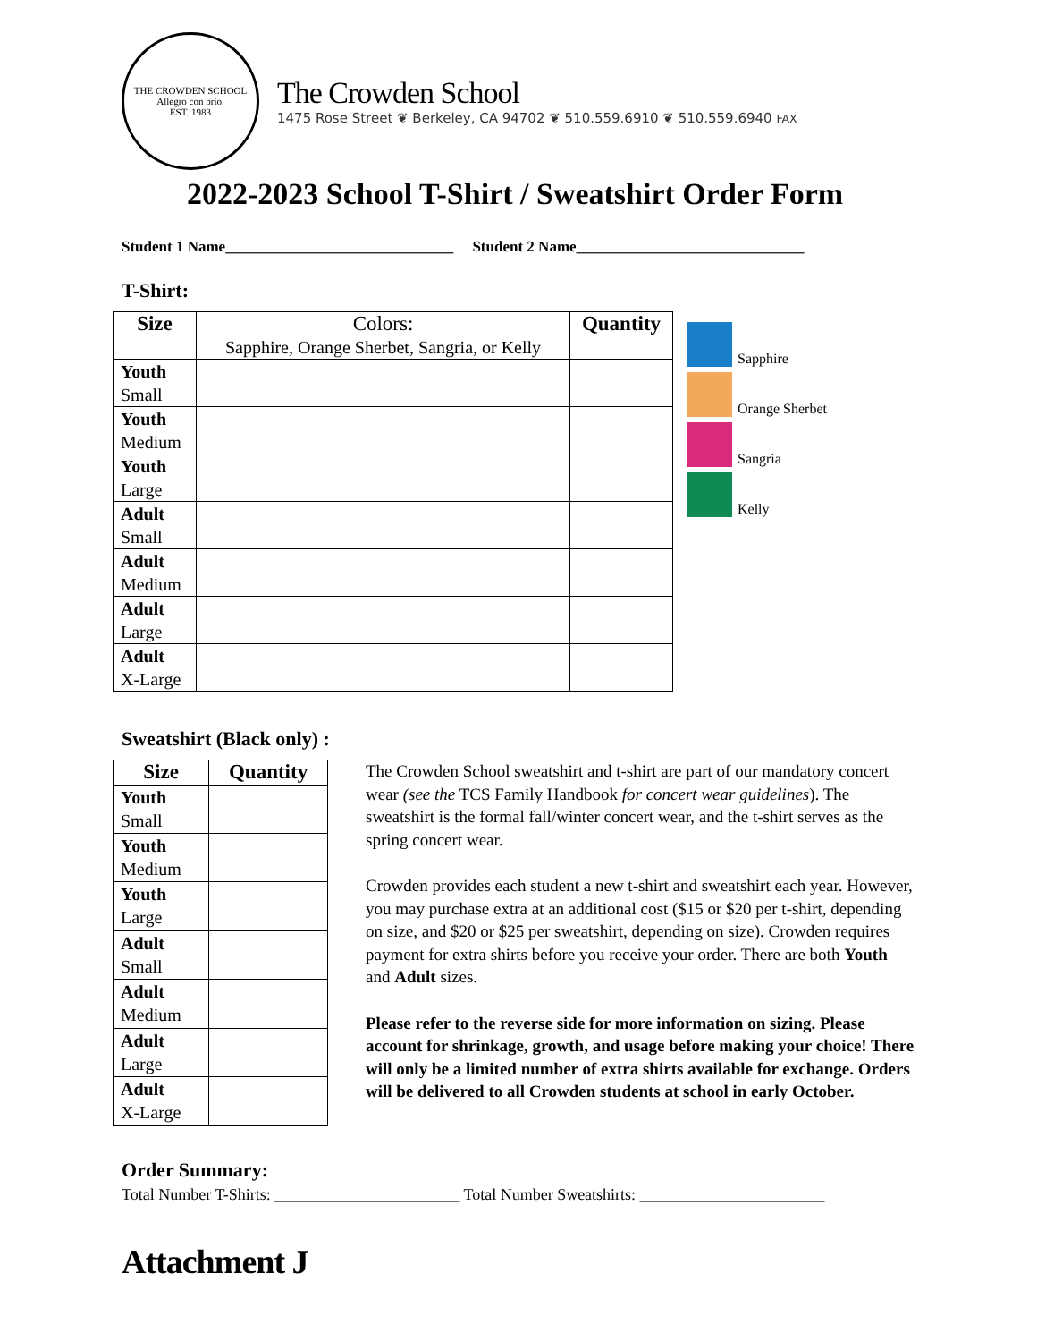THE CROWDEN SCHOOL
Allegro con brio.
EST. 1983
The Crowden School
1475 Rose Street ❦ Berkeley, CA 94702 ❦ 510.559.6910 ❦ 510.559.6940 FAX
2022-2023 School T-Shirt / Sweatshirt Order Form
Student 1 Name______________________________ Student 2 Name______________________________
T-Shirt:
| Size | Colors: Sapphire, Orange Sherbet, Sangria, or Kelly | Quantity |
| --- | --- | --- |
| Youth Small | | |
| Youth Medium | | |
| Youth Large | | |
| Adult Small | | |
| Adult Medium | | |
| Adult Large | | |
| Adult X-Large | | |
Sapphire
Orange Sherbet
Sangria
Kelly
Sweatshirt (Black only) :
| Size | Quantity |
| --- | --- |
| Youth Small | |
| Youth Medium | |
| Youth Large | |
| Adult Small | |
| Adult Medium | |
| Adult Large | |
| Adult X-Large | |
The Crowden School sweatshirt and t-shirt are part of our mandatory concert wear (see the TCS Family Handbook for concert wear guidelines). The sweatshirt is the formal fall/winter concert wear, and the t-shirt serves as the spring concert wear.
Crowden provides each student a new t-shirt and sweatshirt each year. However, you may purchase extra at an additional cost ($15 or $20 per t-shirt, depending on size, and $20 or $25 per sweatshirt, depending on size). Crowden requires payment for extra shirts before you receive your order. There are both Youth and Adult sizes.
Please refer to the reverse side for more information on sizing. Please account for shrinkage, growth, and usage before making your choice! There will only be a limited number of extra shirts available for exchange. Orders will be delivered to all Crowden students at school in early October.
Order Summary:
Total Number T-Shirts: _______________________ Total Number Sweatshirts: _______________________
Attachment J